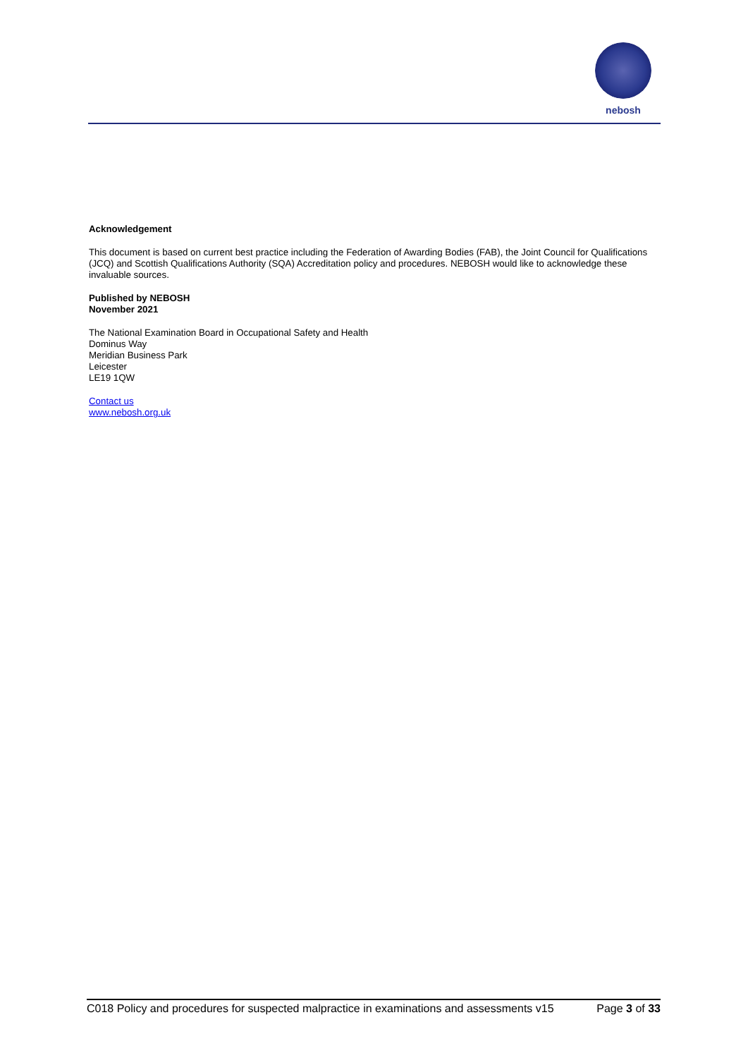nebosh
Acknowledgement
This document is based on current best practice including the Federation of Awarding Bodies (FAB), the Joint Council for Qualifications (JCQ) and Scottish Qualifications Authority (SQA) Accreditation policy and procedures. NEBOSH would like to acknowledge these invaluable sources.
Published by NEBOSH
November 2021
The National Examination Board in Occupational Safety and Health
Dominus Way
Meridian Business Park
Leicester
LE19 1QW
Contact us
www.nebosh.org.uk
C018 Policy and procedures for suspected malpractice in examinations and assessments v15 Page 3 of 33